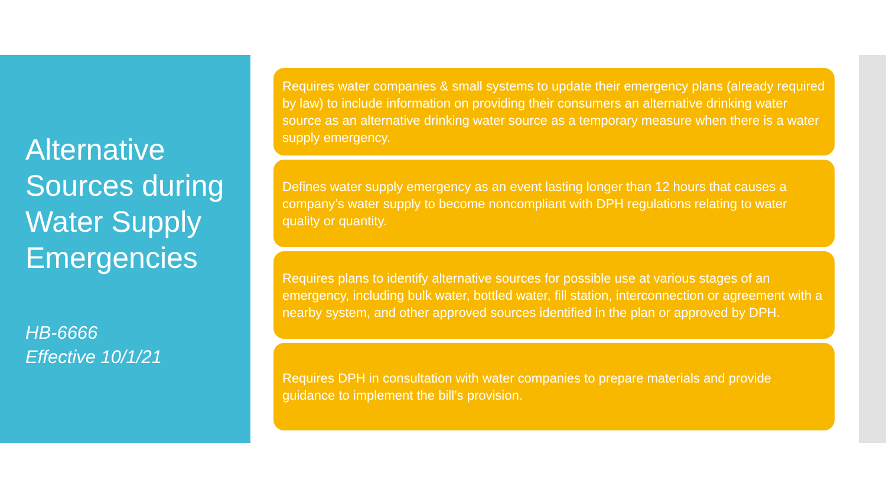Alternative Sources during Water Supply Emergencies
HB-6666
Effective 10/1/21
Requires water companies & small systems to update their emergency plans (already required by law) to include information on providing their consumers an alternative drinking water source as an alternative drinking water source as a temporary measure when there is a water supply emergency.
Defines water supply emergency as an event lasting longer than 12 hours that causes a company’s water supply to become noncompliant with DPH regulations relating to water quality or quantity.
Requires plans to identify alternative sources for possible use at various stages of an emergency, including bulk water, bottled water, fill station, interconnection or agreement with a nearby system, and other approved sources identified in the plan or approved by DPH.
Requires DPH in consultation with water companies to prepare materials and provide guidance to implement the bill’s provision.